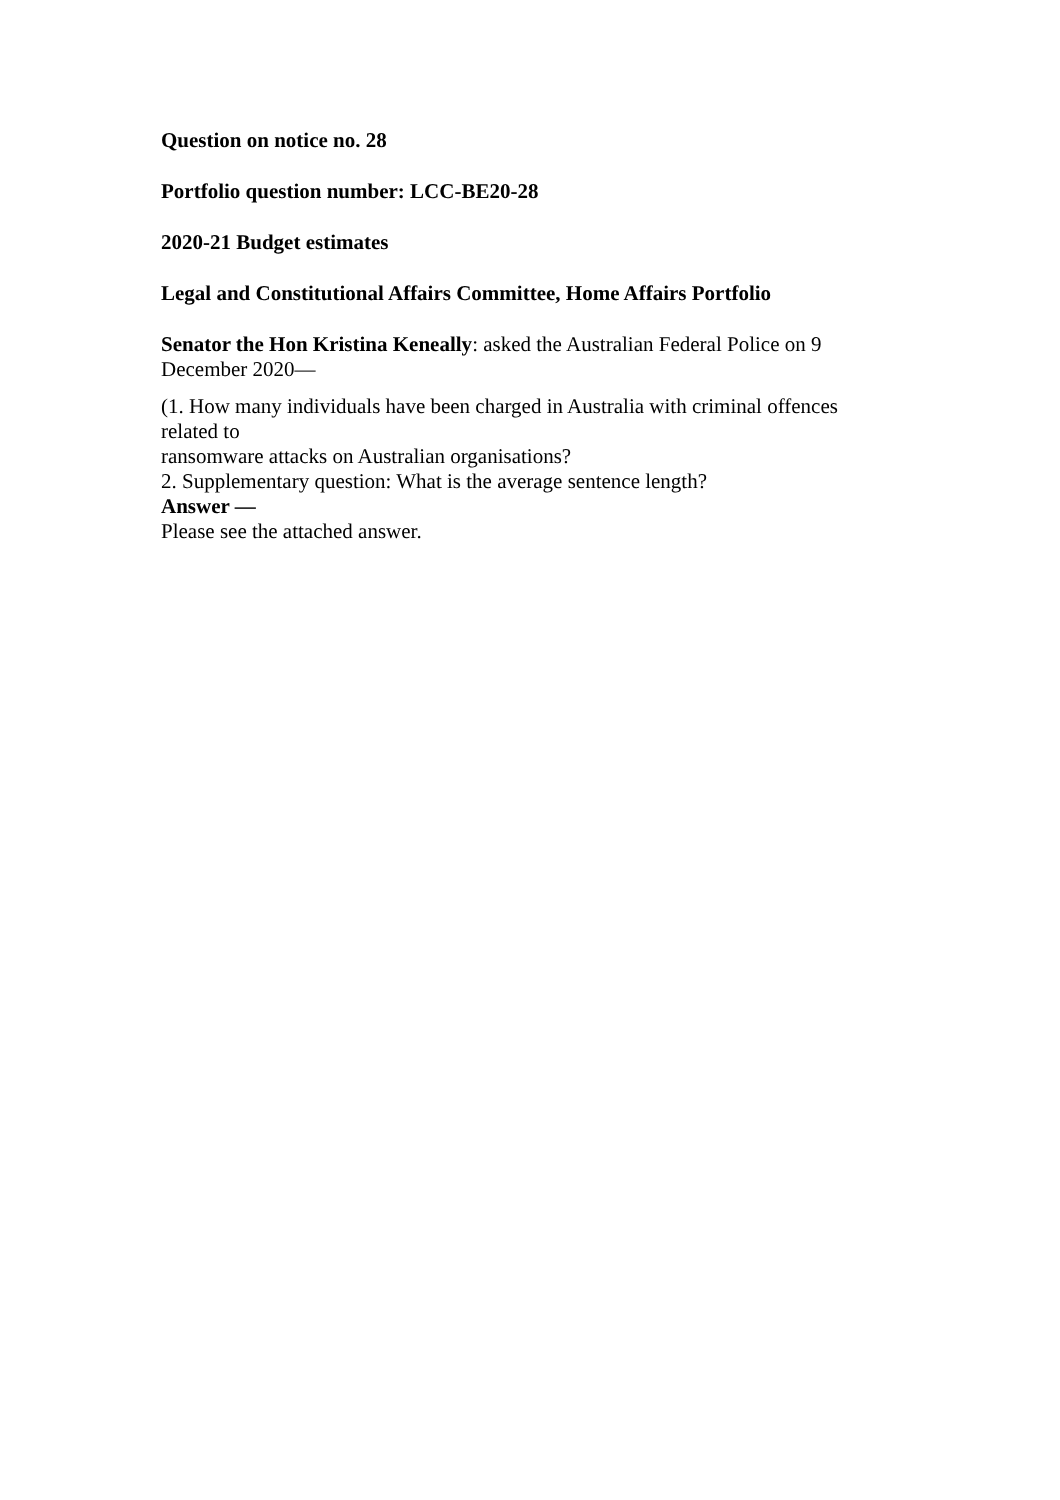Question on notice no. 28
Portfolio question number: LCC-BE20-28
2020-21 Budget estimates
Legal and Constitutional Affairs Committee, Home Affairs Portfolio
Senator the Hon Kristina Keneally: asked the Australian Federal Police on 9 December 2020—
(1. How many individuals have been charged in Australia with criminal offences related to
ransomware attacks on Australian organisations?
2. Supplementary question: What is the average sentence length?
Answer —
Please see the attached answer.